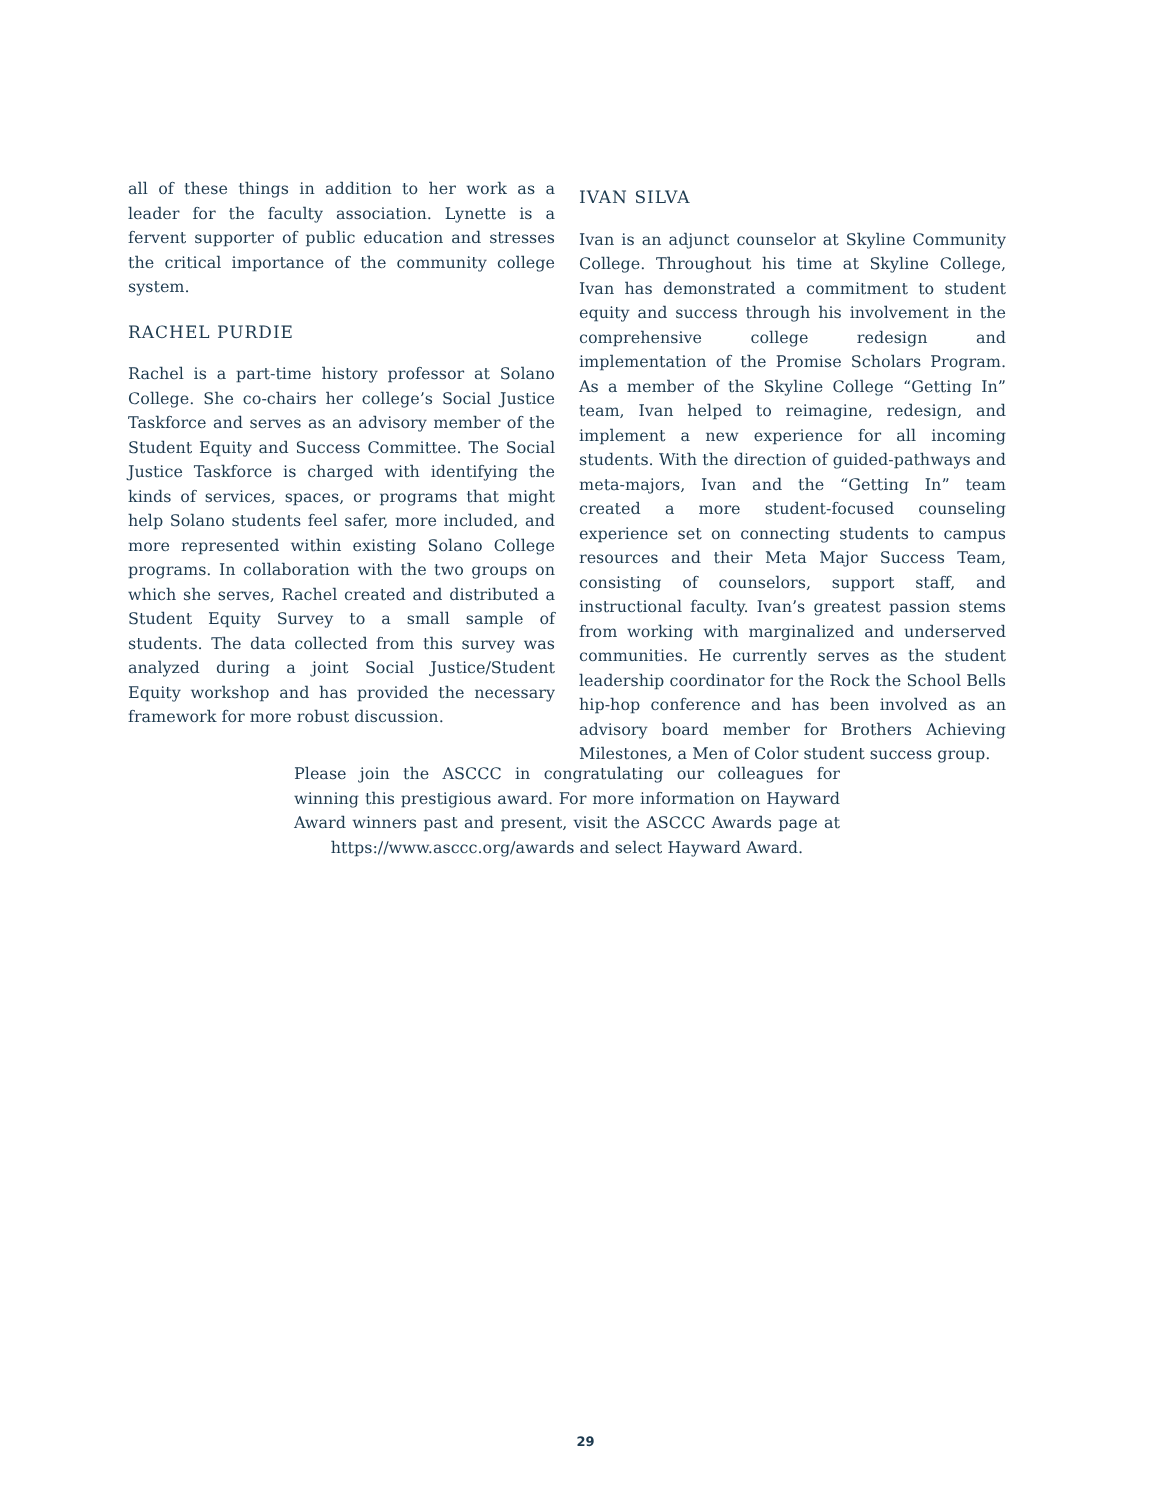all of these things in addition to her work as a leader for the faculty association. Lynette is a fervent supporter of public education and stresses the critical importance of the community college system.
RACHEL PURDIE
Rachel is a part-time history professor at Solano College. She co-chairs her college’s Social Justice Taskforce and serves as an advisory member of the Student Equity and Success Committee. The Social Justice Taskforce is charged with identifying the kinds of services, spaces, or programs that might help Solano students feel safer, more included, and more represented within existing Solano College programs. In collaboration with the two groups on which she serves, Rachel created and distributed a Student Equity Survey to a small sample of students. The data collected from this survey was analyzed during a joint Social Justice/Student Equity workshop and has provided the necessary framework for more robust discussion.
IVAN SILVA
Ivan is an adjunct counselor at Skyline Community College. Throughout his time at Skyline College, Ivan has demonstrated a commitment to student equity and success through his involvement in the comprehensive college redesign and implementation of the Promise Scholars Program. As a member of the Skyline College “Getting In” team, Ivan helped to reimagine, redesign, and implement a new experience for all incoming students. With the direction of guided-pathways and meta-majors, Ivan and the “Getting In” team created a more student-focused counseling experience set on connecting students to campus resources and their Meta Major Success Team, consisting of counselors, support staff, and instructional faculty. Ivan’s greatest passion stems from working with marginalized and underserved communities. He currently serves as the student leadership coordinator for the Rock the School Bells hip-hop conference and has been involved as an advisory board member for Brothers Achieving Milestones, a Men of Color student success group.
Please join the ASCCC in congratulating our colleagues for winning this prestigious award. For more information on Hayward Award winners past and present, visit the ASCCC Awards page at https://www.asccc.org/awards and select Hayward Award.
29